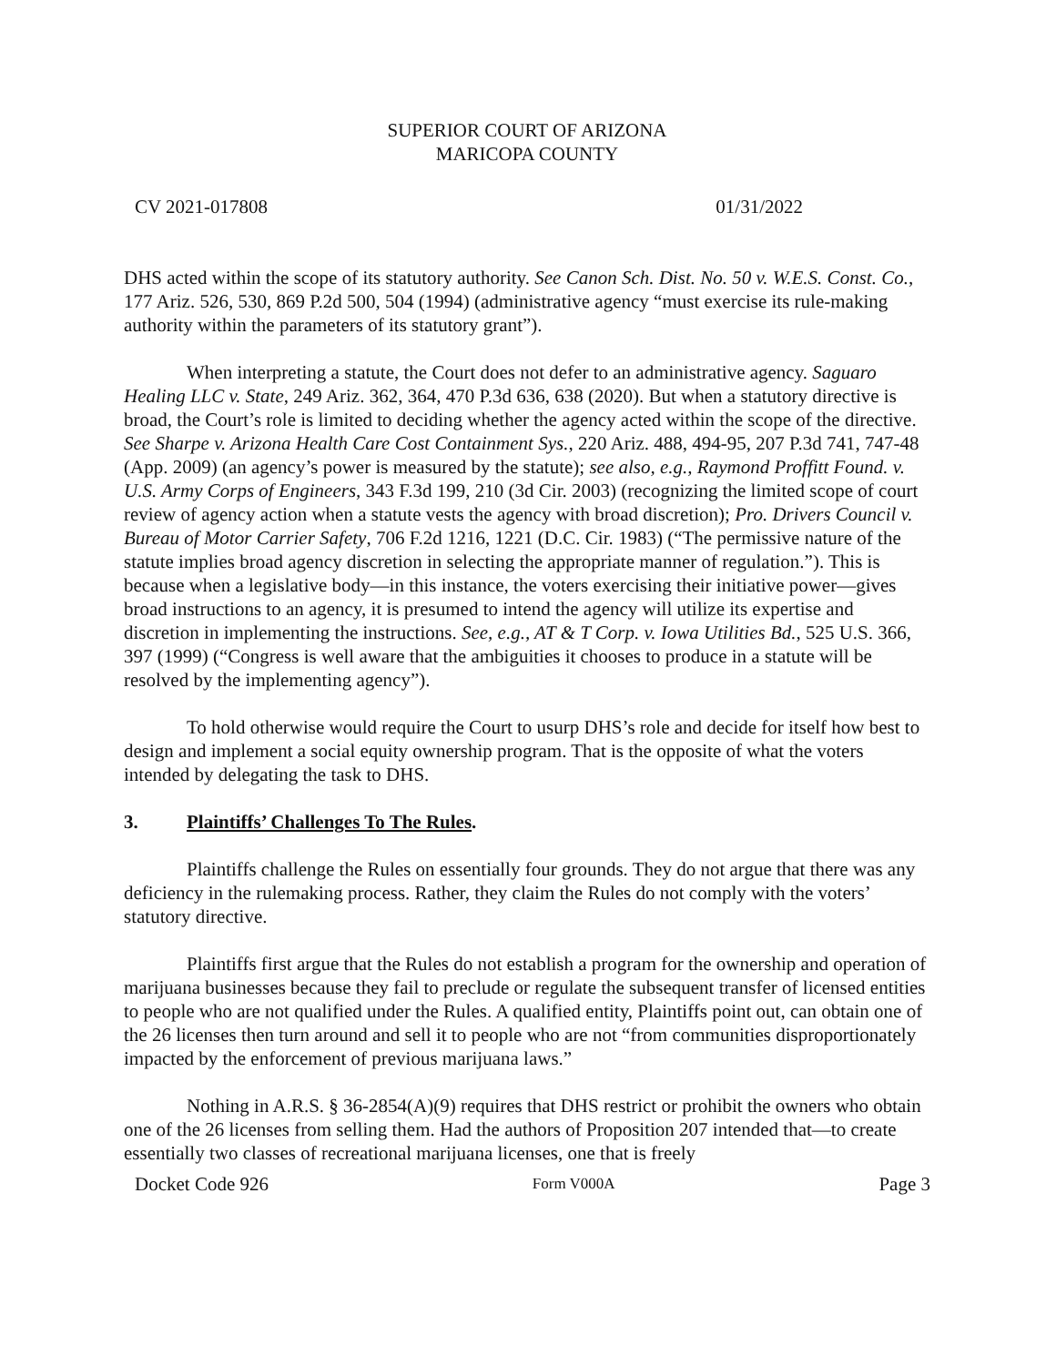SUPERIOR COURT OF ARIZONA
MARICOPA COUNTY
CV 2021-017808 01/31/2022
DHS acted within the scope of its statutory authority. See Canon Sch. Dist. No. 50 v. W.E.S. Const. Co., 177 Ariz. 526, 530, 869 P.2d 500, 504 (1994) (administrative agency “must exercise its rule-making authority within the parameters of its statutory grant”).
When interpreting a statute, the Court does not defer to an administrative agency. Saguaro Healing LLC v. State, 249 Ariz. 362, 364, 470 P.3d 636, 638 (2020). But when a statutory directive is broad, the Court’s role is limited to deciding whether the agency acted within the scope of the directive. See Sharpe v. Arizona Health Care Cost Containment Sys., 220 Ariz. 488, 494-95, 207 P.3d 741, 747-48 (App. 2009) (an agency’s power is measured by the statute); see also, e.g., Raymond Proffitt Found. v. U.S. Army Corps of Engineers, 343 F.3d 199, 210 (3d Cir. 2003) (recognizing the limited scope of court review of agency action when a statute vests the agency with broad discretion); Pro. Drivers Council v. Bureau of Motor Carrier Safety, 706 F.2d 1216, 1221 (D.C. Cir. 1983) (“The permissive nature of the statute implies broad agency discretion in selecting the appropriate manner of regulation.”). This is because when a legislative body—in this instance, the voters exercising their initiative power—gives broad instructions to an agency, it is presumed to intend the agency will utilize its expertise and discretion in implementing the instructions. See, e.g., AT & T Corp. v. Iowa Utilities Bd., 525 U.S. 366, 397 (1999) (“Congress is well aware that the ambiguities it chooses to produce in a statute will be resolved by the implementing agency”).
To hold otherwise would require the Court to usurp DHS’s role and decide for itself how best to design and implement a social equity ownership program. That is the opposite of what the voters intended by delegating the task to DHS.
3. Plaintiffs’ Challenges To The Rules.
Plaintiffs challenge the Rules on essentially four grounds. They do not argue that there was any deficiency in the rulemaking process. Rather, they claim the Rules do not comply with the voters’ statutory directive.
Plaintiffs first argue that the Rules do not establish a program for the ownership and operation of marijuana businesses because they fail to preclude or regulate the subsequent transfer of licensed entities to people who are not qualified under the Rules. A qualified entity, Plaintiffs point out, can obtain one of the 26 licenses then turn around and sell it to people who are not “from communities disproportionately impacted by the enforcement of previous marijuana laws.”
Nothing in A.R.S. § 36-2854(A)(9) requires that DHS restrict or prohibit the owners who obtain one of the 26 licenses from selling them. Had the authors of Proposition 207 intended that—to create essentially two classes of recreational marijuana licenses, one that is freely
Docket Code 926 Form V000A Page 3